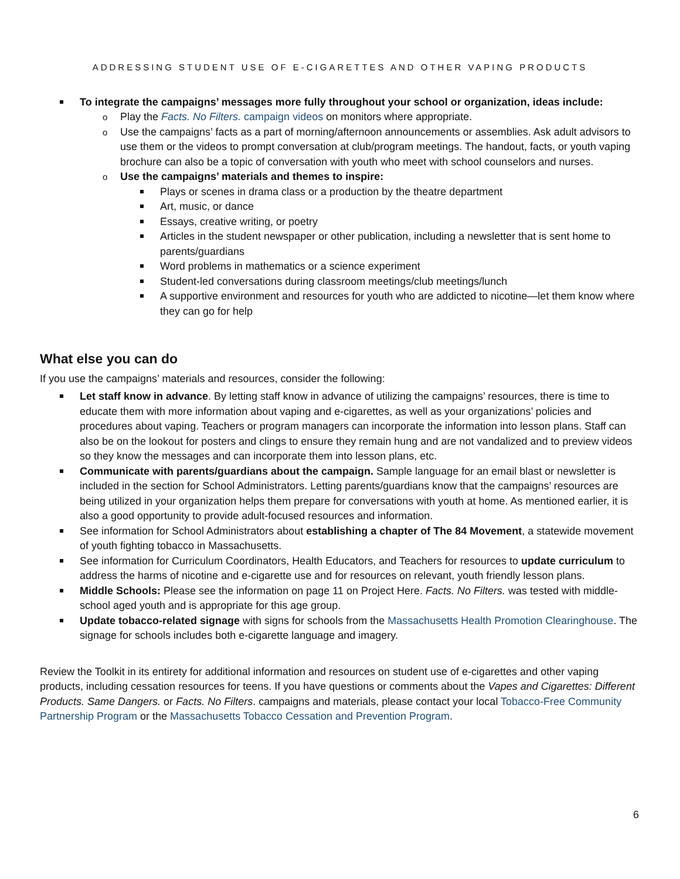ADDRESSING STUDENT USE OF E-CIGARETTES AND OTHER VAPING PRODUCTS
To integrate the campaigns’ messages more fully throughout your school or organization, ideas include:
Play the Facts. No Filters. campaign videos on monitors where appropriate.
Use the campaigns’ facts as a part of morning/afternoon announcements or assemblies. Ask adult advisors to use them or the videos to prompt conversation at club/program meetings. The handout, facts, or youth vaping brochure can also be a topic of conversation with youth who meet with school counselors and nurses.
Use the campaigns’ materials and themes to inspire:
Plays or scenes in drama class or a production by the theatre department
Art, music, or dance
Essays, creative writing, or poetry
Articles in the student newspaper or other publication, including a newsletter that is sent home to parents/guardians
Word problems in mathematics or a science experiment
Student-led conversations during classroom meetings/club meetings/lunch
A supportive environment and resources for youth who are addicted to nicotine—let them know where they can go for help
What else you can do
If you use the campaigns’ materials and resources, consider the following:
Let staff know in advance. By letting staff know in advance of utilizing the campaigns’ resources, there is time to educate them with more information about vaping and e-cigarettes, as well as your organizations’ policies and procedures about vaping. Teachers or program managers can incorporate the information into lesson plans. Staff can also be on the lookout for posters and clings to ensure they remain hung and are not vandalized and to preview videos so they know the messages and can incorporate them into lesson plans, etc.
Communicate with parents/guardians about the campaign. Sample language for an email blast or newsletter is included in the section for School Administrators. Letting parents/guardians know that the campaigns’ resources are being utilized in your organization helps them prepare for conversations with youth at home. As mentioned earlier, it is also a good opportunity to provide adult-focused resources and information.
See information for School Administrators about establishing a chapter of The 84 Movement, a statewide movement of youth fighting tobacco in Massachusetts.
See information for Curriculum Coordinators, Health Educators, and Teachers for resources to update curriculum to address the harms of nicotine and e-cigarette use and for resources on relevant, youth friendly lesson plans.
Middle Schools: Please see the information on page 11 on Project Here. Facts. No Filters. was tested with middle-school aged youth and is appropriate for this age group.
Update tobacco-related signage with signs for schools from the Massachusetts Health Promotion Clearinghouse. The signage for schools includes both e-cigarette language and imagery.
Review the Toolkit in its entirety for additional information and resources on student use of e-cigarettes and other vaping products, including cessation resources for teens. If you have questions or comments about the Vapes and Cigarettes: Different Products. Same Dangers. or Facts. No Filters. campaigns and materials, please contact your local Tobacco-Free Community Partnership Program or the Massachusetts Tobacco Cessation and Prevention Program.
6